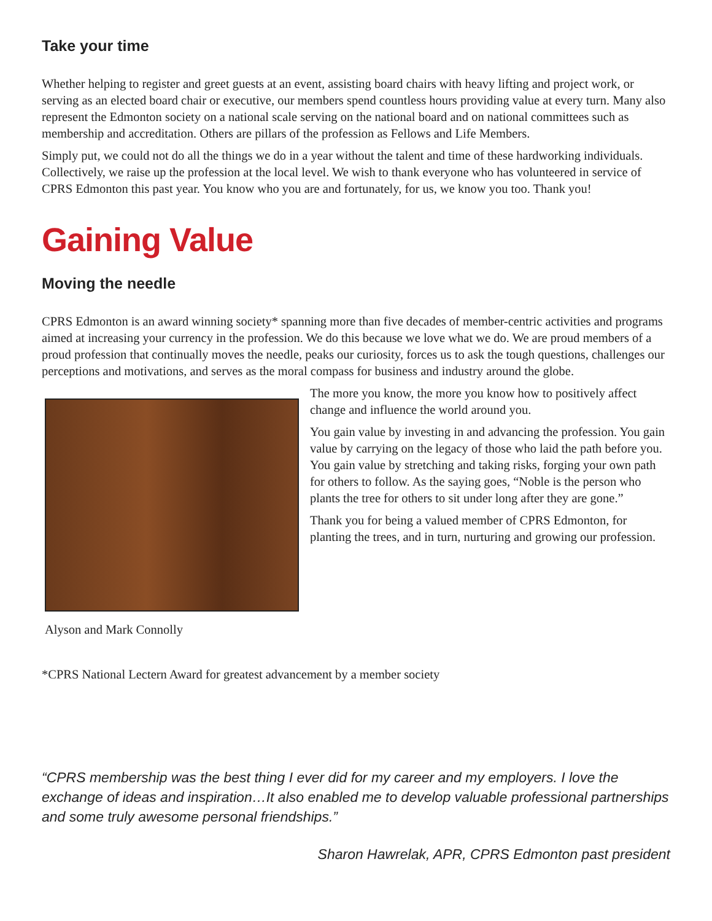Take your time
Whether helping to register and greet guests at an event, assisting board chairs with heavy lifting and project work, or serving as an elected board chair or executive, our members spend countless hours providing value at every turn. Many also represent the Edmonton society on a national scale serving on the national board and on national committees such as membership and accreditation. Others are pillars of the profession as Fellows and Life Members.
Simply put, we could not do all the things we do in a year without the talent and time of these hardworking individuals. Collectively, we raise up the profession at the local level. We wish to thank everyone who has volunteered in service of CPRS Edmonton this past year. You know who you are and fortunately, for us, we know you too. Thank you!
Gaining Value
Moving the needle
CPRS Edmonton is an award winning society* spanning more than five decades of member-centric activities and programs aimed at increasing your currency in the profession. We do this because we love what we do. We are proud members of a proud profession that continually moves the needle, peaks our curiosity, forces us to ask the tough questions, challenges our perceptions and motivations, and serves as the moral compass for business and industry around the globe.
Alyson and Mark Connolly
The more you know, the more you know how to positively affect change and influence the world around you.
You gain value by investing in and advancing the profession. You gain value by carrying on the legacy of those who laid the path before you. You gain value by stretching and taking risks, forging your own path for others to follow. As the saying goes, “Noble is the person who plants the tree for others to sit under long after they are gone.”
Thank you for being a valued member of CPRS Edmonton, for planting the trees, and in turn, nurturing and growing our profession.
*CPRS National Lectern Award for greatest advancement by a member society
“CPRS membership was the best thing I ever did for my career and my employers. I love the exchange of ideas and inspiration…It also enabled me to develop valuable professional partnerships and some truly awesome personal friendships.”
Sharon Hawrelak, APR, CPRS Edmonton past president